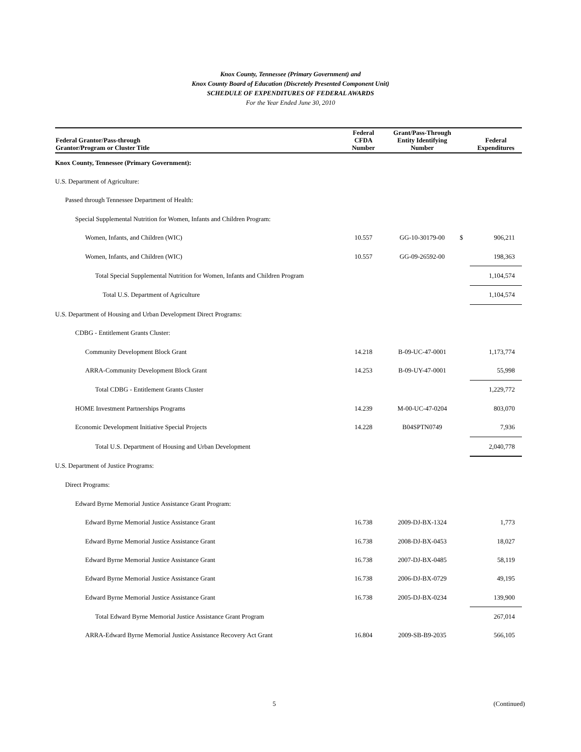Knox County, Tennessee (Primary Government) and
Knox County Board of Education (Discretely Presented Component Unit)
SCHEDULE OF EXPENDITURES OF FEDERAL AWARDS
For the Year Ended June 30, 2010
| Federal Grantor/Pass-through Grantor/Program or Cluster Title | Federal CFDA Number | Grant/Pass-Through Entity Identifying Number | | Federal Expenditures |
| --- | --- | --- | --- | --- |
| Knox County, Tennessee (Primary Government): | | | | |
| U.S. Department of Agriculture: | | | | |
| Passed through Tennessee Department of Health: | | | | |
| Special Supplemental Nutrition for Women, Infants and Children Program: | | | | |
| Women, Infants, and Children (WIC) | 10.557 | GG-10-30179-00 | $ | 906,211 |
| Women, Infants, and Children (WIC) | 10.557 | GG-09-26592-00 | | 198,363 |
| Total Special Supplemental Nutrition for Women, Infants and Children Program | | | | 1,104,574 |
| Total U.S. Department of Agriculture | | | | 1,104,574 |
| U.S. Department of Housing and Urban Development Direct Programs: | | | | |
| CDBG - Entitlement Grants Cluster: | | | | |
| Community Development Block Grant | 14.218 | B-09-UC-47-0001 | | 1,173,774 |
| ARRA-Community Development Block Grant | 14.253 | B-09-UY-47-0001 | | 55,998 |
| Total CDBG - Entitlement Grants Cluster | | | | 1,229,772 |
| HOME Investment Partnerships Programs | 14.239 | M-00-UC-47-0204 | | 803,070 |
| Economic Development Initiative Special Projects | 14.228 | B04SPTN0749 | | 7,936 |
| Total U.S. Department of Housing and Urban Development | | | | 2,040,778 |
| U.S. Department of Justice Programs: | | | | |
| Direct Programs: | | | | |
| Edward Byrne Memorial Justice Assistance Grant Program: | | | | |
| Edward Byrne Memorial Justice Assistance Grant | 16.738 | 2009-DJ-BX-1324 | | 1,773 |
| Edward Byrne Memorial Justice Assistance Grant | 16.738 | 2008-DJ-BX-0453 | | 18,027 |
| Edward Byrne Memorial Justice Assistance Grant | 16.738 | 2007-DJ-BX-0485 | | 58,119 |
| Edward Byrne Memorial Justice Assistance Grant | 16.738 | 2006-DJ-BX-0729 | | 49,195 |
| Edward Byrne Memorial Justice Assistance Grant | 16.738 | 2005-DJ-BX-0234 | | 139,900 |
| Total Edward Byrne Memorial Justice Assistance Grant Program | | | | 267,014 |
| ARRA-Edward Byrne Memorial Justice Assistance Recovery Act Grant | 16.804 | 2009-SB-B9-2035 | | 566,105 |
5 (Continued)